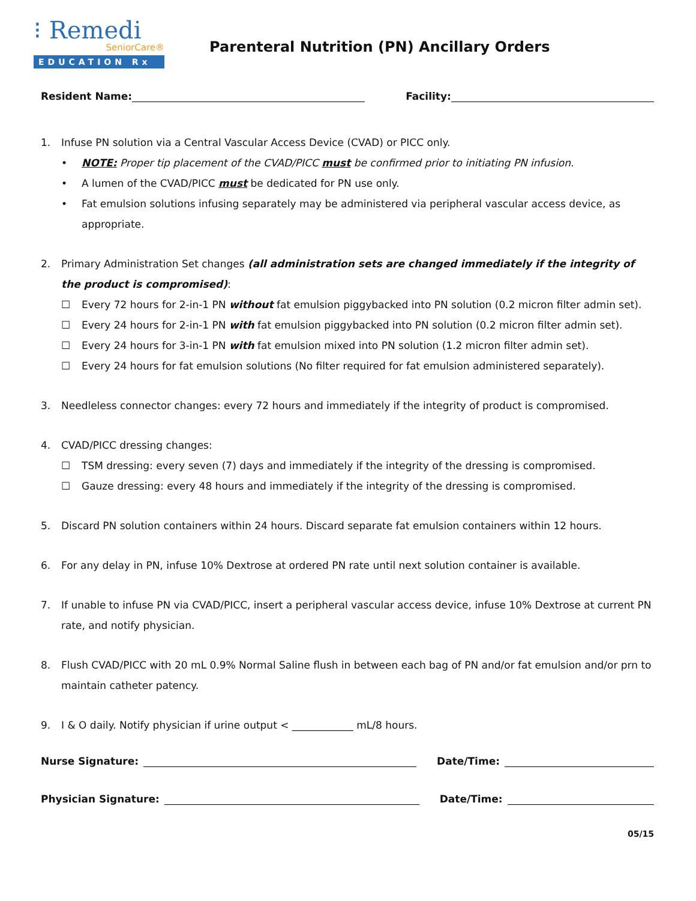⁝ Remedi
SeniorCare®
EDUCATION Rx
Parenteral Nutrition (PN) Ancillary Orders
Resident Name: Facility:
1. Infuse PN solution via a Central Vascular Access Device (CVAD) or PICC only.
• NOTE: Proper tip placement of the CVAD/PICC must be confirmed prior to initiating PN infusion.
• A lumen of the CVAD/PICC must be dedicated for PN use only.
• Fat emulsion solutions infusing separately may be administered via peripheral vascular access device, as appropriate.
2. Primary Administration Set changes (all administration sets are changed immediately if the integrity of the product is compromised):
☐ Every 72 hours for 2-in-1 PN without fat emulsion piggybacked into PN solution (0.2 micron filter admin set).
☐ Every 24 hours for 2-in-1 PN with fat emulsion piggybacked into PN solution (0.2 micron filter admin set).
☐ Every 24 hours for 3-in-1 PN with fat emulsion mixed into PN solution (1.2 micron filter admin set).
☐ Every 24 hours for fat emulsion solutions (No filter required for fat emulsion administered separately).
3. Needleless connector changes: every 72 hours and immediately if the integrity of product is compromised.
4. CVAD/PICC dressing changes:
☐ TSM dressing: every seven (7) days and immediately if the integrity of the dressing is compromised.
☐ Gauze dressing: every 48 hours and immediately if the integrity of the dressing is compromised.
5. Discard PN solution containers within 24 hours. Discard separate fat emulsion containers within 12 hours.
6. For any delay in PN, infuse 10% Dextrose at ordered PN rate until next solution container is available.
7. If unable to infuse PN via CVAD/PICC, insert a peripheral vascular access device, infuse 10% Dextrose at current PN rate, and notify physician.
8. Flush CVAD/PICC with 20 mL 0.9% Normal Saline flush in between each bag of PN and/or fat emulsion and/or prn to maintain catheter patency.
9. I & O daily. Notify physician if urine output < ____________ mL/8 hours.
Nurse Signature: Date/Time:
Physician Signature: Date/Time:
05/15